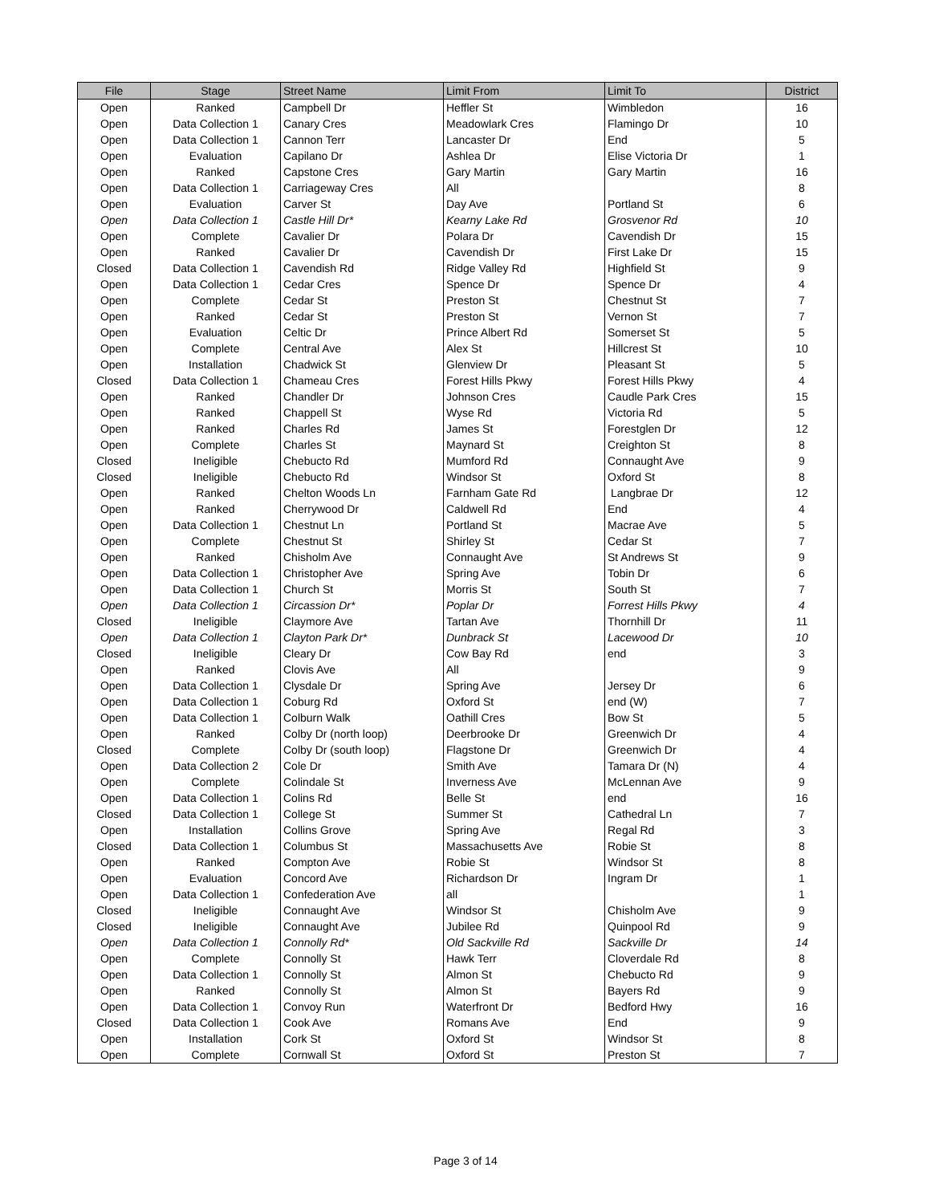| File | Stage | Street Name | Limit From | Limit To | District |
| --- | --- | --- | --- | --- | --- |
| Open | Ranked | Campbell Dr | Heffler St | Wimbledon | 16 |
| Open | Data Collection 1 | Canary Cres | Meadowlark Cres | Flamingo Dr | 10 |
| Open | Data Collection 1 | Cannon Terr | Lancaster Dr | End | 5 |
| Open | Evaluation | Capilano Dr | Ashlea Dr | Elise Victoria Dr | 1 |
| Open | Ranked | Capstone Cres | Gary Martin | Gary Martin | 16 |
| Open | Data Collection 1 | Carriageway Cres | All | | 8 |
| Open | Evaluation | Carver St | Day Ave | Portland St | 6 |
| Open | Data Collection 1 | Castle Hill Dr* | Kearny Lake Rd | Grosvenor Rd | 10 |
| Open | Complete | Cavalier Dr | Polara Dr | Cavendish Dr | 15 |
| Open | Ranked | Cavalier Dr | Cavendish Dr | First Lake Dr | 15 |
| Closed | Data Collection 1 | Cavendish Rd | Ridge Valley Rd | Highfield St | 9 |
| Open | Data Collection 1 | Cedar Cres | Spence Dr | Spence Dr | 4 |
| Open | Complete | Cedar St | Preston St | Chestnut St | 7 |
| Open | Ranked | Cedar St | Preston St | Vernon St | 7 |
| Open | Evaluation | Celtic Dr | Prince Albert Rd | Somerset St | 5 |
| Open | Complete | Central Ave | Alex St | Hillcrest St | 10 |
| Open | Installation | Chadwick St | Glenview Dr | Pleasant St | 5 |
| Closed | Data Collection 1 | Chameau Cres | Forest Hills Pkwy | Forest Hills Pkwy | 4 |
| Open | Ranked | Chandler Dr | Johnson Cres | Caudle Park Cres | 15 |
| Open | Ranked | Chappell St | Wyse Rd | Victoria Rd | 5 |
| Open | Ranked | Charles Rd | James St | Forestglen Dr | 12 |
| Open | Complete | Charles St | Maynard St | Creighton St | 8 |
| Closed | Ineligible | Chebucto Rd | Mumford Rd | Connaught Ave | 9 |
| Closed | Ineligible | Chebucto Rd | Windsor St | Oxford St | 8 |
| Open | Ranked | Chelton Woods Ln | Farnham Gate Rd | Langbrae Dr | 12 |
| Open | Ranked | Cherrywood Dr | Caldwell Rd | End | 4 |
| Open | Data Collection 1 | Chestnut Ln | Portland St | Macrae Ave | 5 |
| Open | Complete | Chestnut St | Shirley St | Cedar St | 7 |
| Open | Ranked | Chisholm Ave | Connaught Ave | St Andrews St | 9 |
| Open | Data Collection 1 | Christopher Ave | Spring Ave | Tobin Dr | 6 |
| Open | Data Collection 1 | Church St | Morris St | South St | 7 |
| Open | Data Collection 1 | Circassion Dr* | Poplar Dr | Forrest Hills Pkwy | 4 |
| Closed | Ineligible | Claymore Ave | Tartan Ave | Thornhill Dr | 11 |
| Open | Data Collection 1 | Clayton Park Dr* | Dunbrack St | Lacewood Dr | 10 |
| Closed | Ineligible | Cleary Dr | Cow Bay Rd | end | 3 |
| Open | Ranked | Clovis Ave | All | | 9 |
| Open | Data Collection 1 | Clysdale Dr | Spring Ave | Jersey Dr | 6 |
| Open | Data Collection 1 | Coburg Rd | Oxford St | end (W) | 7 |
| Open | Data Collection 1 | Colburn Walk | Oathill Cres | Bow St | 5 |
| Open | Ranked | Colby Dr (north loop) | Deerbrooke Dr | Greenwich Dr | 4 |
| Closed | Complete | Colby Dr (south loop) | Flagstone Dr | Greenwich Dr | 4 |
| Open | Data Collection 2 | Cole Dr | Smith Ave | Tamara Dr (N) | 4 |
| Open | Complete | Colindale St | Inverness Ave | McLennan Ave | 9 |
| Open | Data Collection 1 | Colins Rd | Belle St | end | 16 |
| Closed | Data Collection 1 | College St | Summer St | Cathedral Ln | 7 |
| Open | Installation | Collins Grove | Spring Ave | Regal Rd | 3 |
| Closed | Data Collection 1 | Columbus St | Massachusetts Ave | Robie St | 8 |
| Open | Ranked | Compton Ave | Robie St | Windsor St | 8 |
| Open | Evaluation | Concord Ave | Richardson Dr | Ingram Dr | 1 |
| Open | Data Collection 1 | Confederation Ave | all | | 1 |
| Closed | Ineligible | Connaught Ave | Windsor St | Chisholm Ave | 9 |
| Closed | Ineligible | Connaught Ave | Jubilee Rd | Quinpool Rd | 9 |
| Open | Data Collection 1 | Connolly Rd* | Old Sackville Rd | Sackville Dr | 14 |
| Open | Complete | Connolly St | Hawk Terr | Cloverdale Rd | 8 |
| Open | Data Collection 1 | Connolly St | Almon St | Chebucto Rd | 9 |
| Open | Ranked | Connolly St | Almon St | Bayers Rd | 9 |
| Open | Data Collection 1 | Convoy Run | Waterfront Dr | Bedford Hwy | 16 |
| Closed | Data Collection 1 | Cook Ave | Romans Ave | End | 9 |
| Open | Installation | Cork St | Oxford St | Windsor St | 8 |
| Open | Complete | Cornwall St | Oxford St | Preston St | 7 |
Page 3 of 14